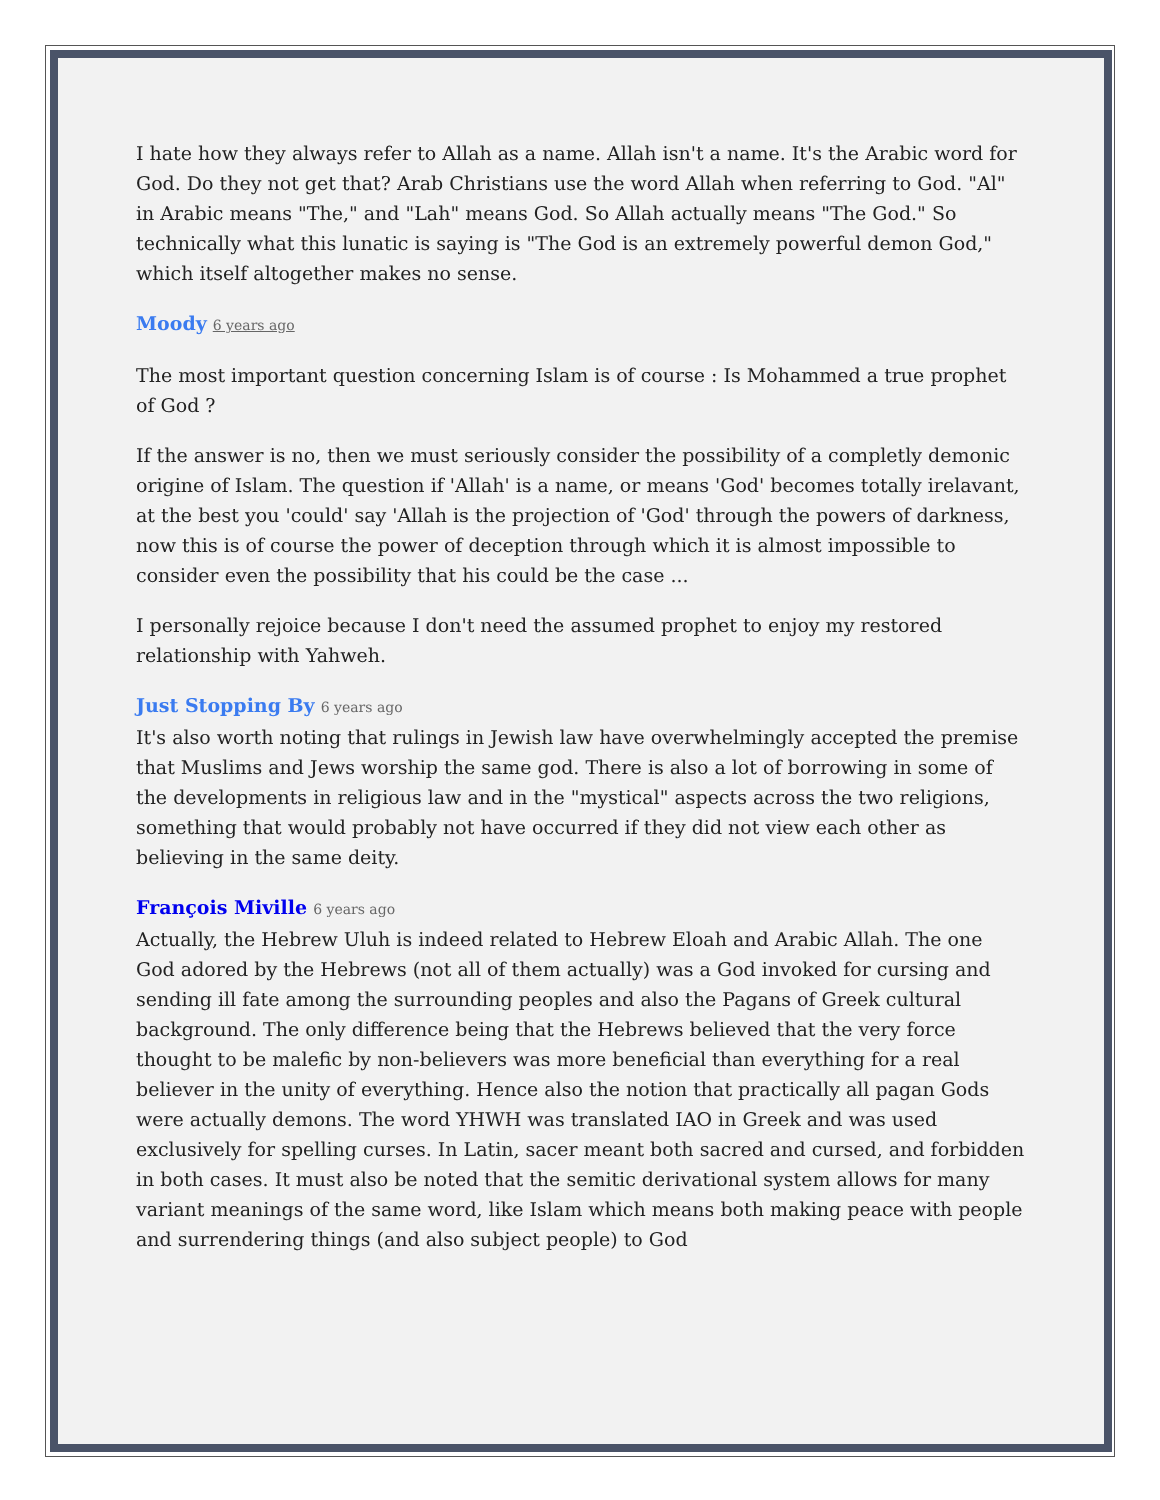I hate how they always refer to Allah as a name. Allah isn't a name. It's the Arabic word for God. Do they not get that? Arab Christians use the word Allah when referring to God. "Al" in Arabic means "The," and "Lah" means God. So Allah actually means "The God." So technically what this lunatic is saying is "The God is an extremely powerful demon God," which itself altogether makes no sense.
Moody 6 years ago
The most important question concerning Islam is of course : Is Mohammed a true prophet of God ?
If the answer is no, then we must seriously consider the possibility of a completly demonic origine of Islam. The question if 'Allah' is a name, or means 'God' becomes totally irelavant, at the best you 'could' say 'Allah is the projection of 'God' through the powers of darkness, now this is of course the power of deception through which it is almost impossible to consider even the possibility that his could be the case ...
I personally rejoice because I don't need the assumed prophet to enjoy my restored relationship with Yahweh.
Just Stopping By 6 years ago
It's also worth noting that rulings in Jewish law have overwhelmingly accepted the premise that Muslims and Jews worship the same god. There is also a lot of borrowing in some of the developments in religious law and in the "mystical" aspects across the two religions, something that would probably not have occurred if they did not view each other as believing in the same deity.
François Miville 6 years ago
Actually, the Hebrew Uluh is indeed related to Hebrew Eloah and Arabic Allah. The one God adored by the Hebrews (not all of them actually) was a God invoked for cursing and sending ill fate among the surrounding peoples and also the Pagans of Greek cultural background. The only difference being that the Hebrews believed that the very force thought to be malefic by non-believers was more beneficial than everything for a real believer in the unity of everything. Hence also the notion that practically all pagan Gods were actually demons. The word YHWH was translated IAO in Greek and was used exclusively for spelling curses. In Latin, sacer meant both sacred and cursed, and forbidden in both cases. It must also be noted that the semitic derivational system allows for many variant meanings of the same word, like Islam which means both making peace with people and surrendering things (and also subject people) to God